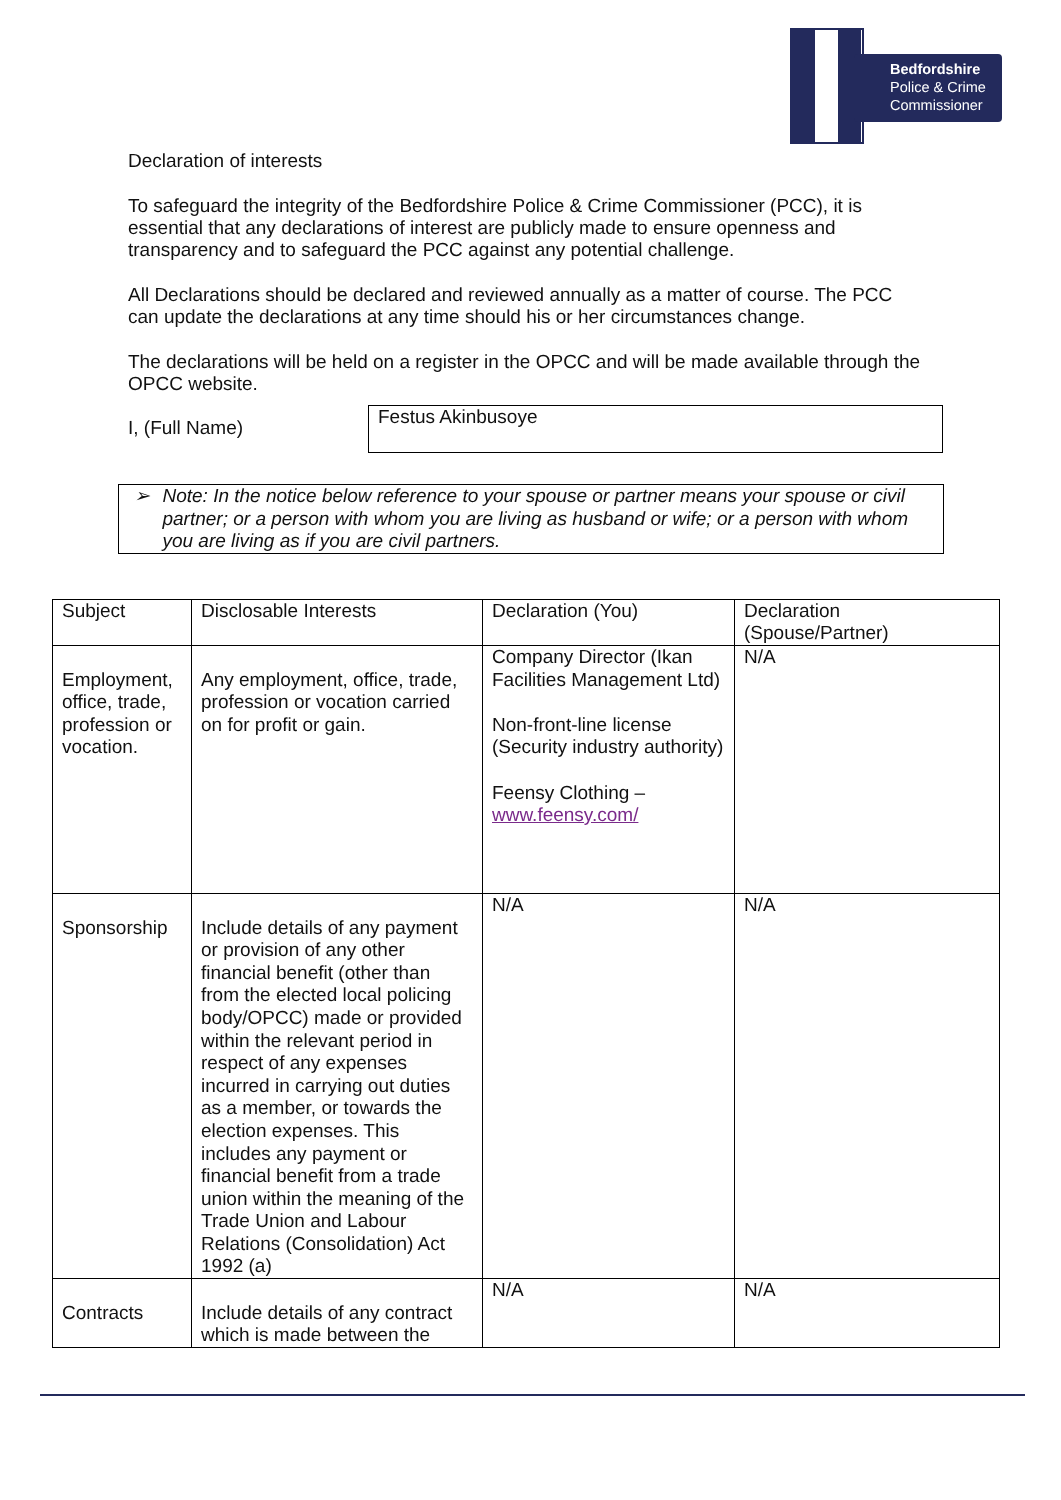Bedfordshire
Police & Crime
Commissioner
Declaration of interests
To safeguard the integrity of the Bedfordshire Police & Crime Commissioner (PCC), it is essential that any declarations of interest are publicly made to ensure openness and transparency and to safeguard the PCC against any potential challenge.
All Declarations should be declared and reviewed annually as a matter of course. The PCC can update the declarations at any time should his or her circumstances change.
The declarations will be held on a register in the OPCC and will be made available through the OPCC website.
I, (Full Name)
Festus Akinbusoye
➢ Note: In the notice below reference to your spouse or partner means your spouse or civil partner; or a person with whom you are living as husband or wife; or a person with whom you are living as if you are civil partners.
| Subject | Disclosable Interests | Declaration (You) | Declaration (Spouse/Partner) |
| Employment, office, trade, profession or vocation. | Any employment, office, trade, profession or vocation carried on for profit or gain. | Company Director (Ikan Facilities Management Ltd) Non-front-line license (Security industry authority) Feensy Clothing – www.feensy.com/ | N/A |
| Sponsorship | Include details of any payment or provision of any other financial benefit (other than from the elected local policing body/OPCC) made or provided within the relevant period in respect of any expenses incurred in carrying out duties as a member, or towards the election expenses. This includes any payment or financial benefit from a trade union within the meaning of the Trade Union and Labour Relations (Consolidation) Act 1992 (a) | N/A | N/A |
| Contracts | Include details of any contract which is made between the | N/A | N/A |